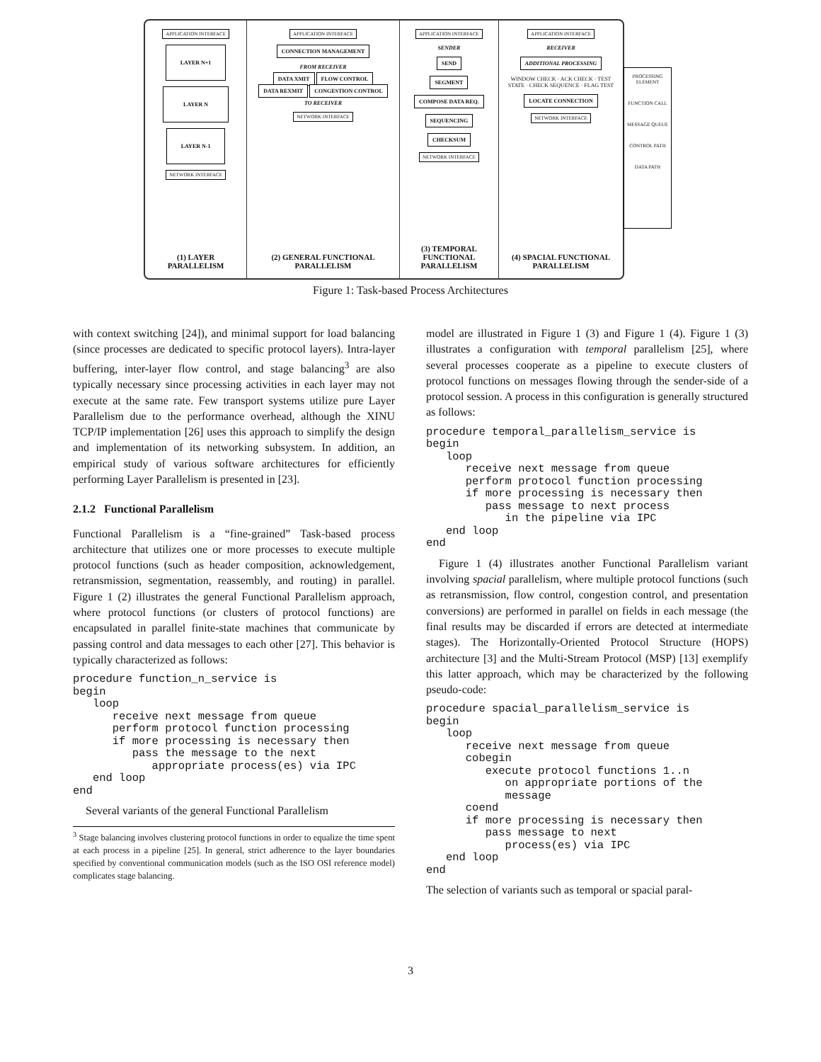APPLICATION INTERFACE
LAYER N+1
LAYER N
LAYER N-1
NETWORK INTERFACE
(1) LAYER PARALLELISM
APPLICATION INTERFACE
CONNECTION MANAGEMENT
FROM RECEIVER
DATA XMIT FLOW CONTROL
DATA REXMIT CONGESTION CONTROL
TO RECEIVER
NETWORK INTERFACE
(2) GENERAL FUNCTIONAL PARALLELISM
APPLICATION INTERFACE
SENDER
SEND
SEGMENT
COMPOSE DATA REQ.
SEQUENCING
CHECKSUM
NETWORK INTERFACE
(3) TEMPORAL FUNCTIONAL PARALLELISM
APPLICATION INTERFACE
RECEIVER
ADDITIONAL PROCESSING
WINDOW CHECK · ACK CHECK · TEST STATE · CHECK SEQUENCE · FLAG TEST
LOCATE CONNECTION
NETWORK INTERFACE
(4) SPACIAL FUNCTIONAL PARALLELISM
PROCESSING ELEMENT
FUNCTION CALL
MESSAGE QUEUE
CONTROL PATH
DATA PATH
Figure 1: Task-based Process Architectures
with context switching [24]), and minimal support for load balancing (since processes are dedicated to specific protocol layers). Intra-layer buffering, inter-layer flow control, and stage balancing<sup>3</sup> are also typically necessary since processing activities in each layer may not execute at the same rate. Few transport systems utilize pure Layer Parallelism due to the performance overhead, although the XINU TCP/IP implementation [26] uses this approach to simplify the design and implementation of its networking subsystem. In addition, an empirical study of various software architectures for efficiently performing Layer Parallelism is presented in [23].
2.1.2 Functional Parallelism
Functional Parallelism is a “fine-grained” Task-based process architecture that utilizes one or more processes to execute multiple protocol functions (such as header composition, acknowledgement, retransmission, segmentation, reassembly, and routing) in parallel. Figure 1 (2) illustrates the general Functional Parallelism approach, where protocol functions (or clusters of protocol functions) are encapsulated in parallel finite-state machines that communicate by passing control and data messages to each other [27]. This behavior is typically characterized as follows:
procedure function_n_service is
begin
   loop
      receive next message from queue
      perform protocol function processing
      if more processing is necessary then
         pass the message to the next
            appropriate process(es) via IPC
   end loop
end
Several variants of the general Functional Parallelism
<sup>3</sup> Stage balancing involves clustering protocol functions in order to equalize the time spent at each process in a pipeline [25]. In general, strict adherence to the layer boundaries specified by conventional communication models (such as the ISO OSI reference model) complicates stage balancing.
model are illustrated in Figure 1 (3) and Figure 1 (4). Figure 1 (3) illustrates a configuration with temporal parallelism [25], where several processes cooperate as a pipeline to execute clusters of protocol functions on messages flowing through the sender-side of a protocol session. A process in this configuration is generally structured as follows:
procedure temporal_parallelism_service is
begin
   loop
      receive next message from queue
      perform protocol function processing
      if more processing is necessary then
         pass message to next process
            in the pipeline via IPC
   end loop
end
Figure 1 (4) illustrates another Functional Parallelism variant involving spacial parallelism, where multiple protocol functions (such as retransmission, flow control, congestion control, and presentation conversions) are performed in parallel on fields in each message (the final results may be discarded if errors are detected at intermediate stages). The Horizontally-Oriented Protocol Structure (HOPS) architecture [3] and the Multi-Stream Protocol (MSP) [13] exemplify this latter approach, which may be characterized by the following pseudo-code:
procedure spacial_parallelism_service is
begin
   loop
      receive next message from queue
      cobegin
         execute protocol functions 1..n
            on appropriate portions of the
            message
      coend
      if more processing is necessary then
         pass message to next
            process(es) via IPC
   end loop
end
The selection of variants such as temporal or spacial paral-
3